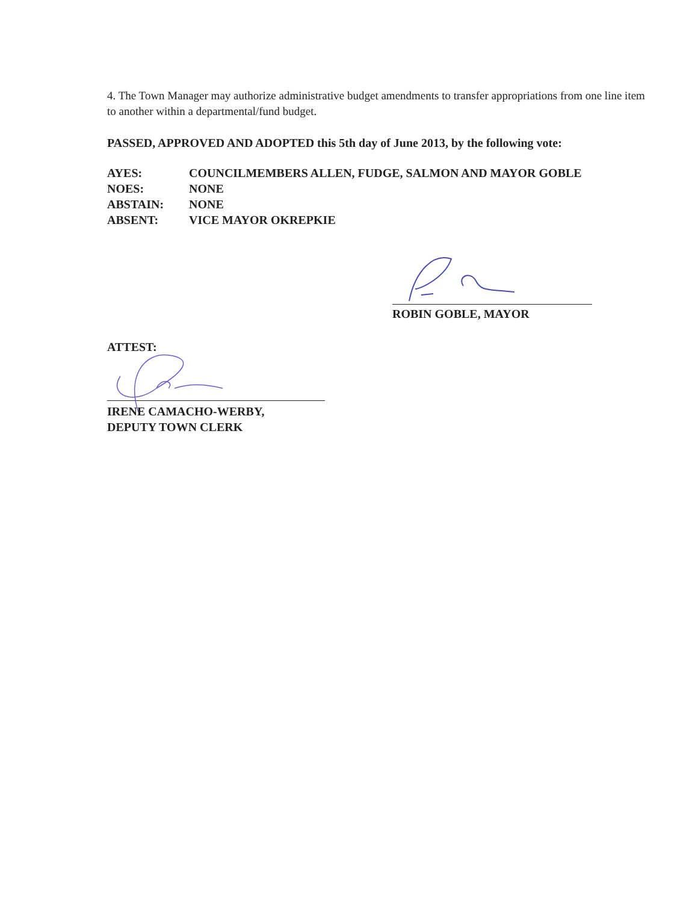4. The Town Manager may authorize administrative budget amendments to transfer appropriations from one line item to another within a departmental/fund budget.
PASSED, APPROVED AND ADOPTED this 5th day of June 2013, by the following vote:
| AYES: | COUNCILMEMBERS ALLEN, FUDGE, SALMON AND MAYOR GOBLE |
| NOES: | NONE |
| ABSTAIN: | NONE |
| ABSENT: | VICE MAYOR OKREPKIE |
ROBIN GOBLE, MAYOR
ATTEST:
IRENE CAMACHO-WERBY,
DEPUTY TOWN CLERK